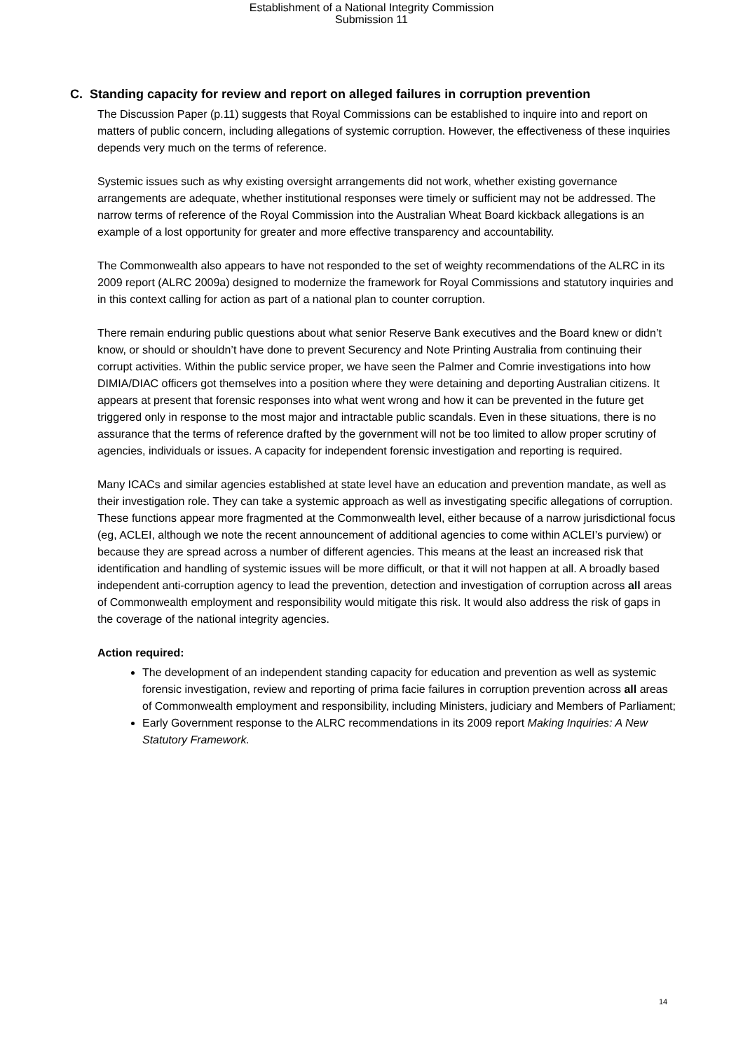Establishment of a National Integrity Commission
Submission 11
C. Standing capacity for review and report on alleged failures in corruption prevention
The Discussion Paper (p.11) suggests that Royal Commissions can be established to inquire into and report on matters of public concern, including allegations of systemic corruption. However, the effectiveness of these inquiries depends very much on the terms of reference.
Systemic issues such as why existing oversight arrangements did not work, whether existing governance arrangements are adequate, whether institutional responses were timely or sufficient may not be addressed. The narrow terms of reference of the Royal Commission into the Australian Wheat Board kickback allegations is an example of a lost opportunity for greater and more effective transparency and accountability.
The Commonwealth also appears to have not responded to the set of weighty recommendations of the ALRC in its 2009 report (ALRC 2009a) designed to modernize the framework for Royal Commissions and statutory inquiries and in this context calling for action as part of a national plan to counter corruption.
There remain enduring public questions about what senior Reserve Bank executives and the Board knew or didn’t know, or should or shouldn’t have done to prevent Securency and Note Printing Australia from continuing their corrupt activities. Within the public service proper, we have seen the Palmer and Comrie investigations into how DIMIA/DIAC officers got themselves into a position where they were detaining and deporting Australian citizens. It appears at present that forensic responses into what went wrong and how it can be prevented in the future get triggered only in response to the most major and intractable public scandals. Even in these situations, there is no assurance that the terms of reference drafted by the government will not be too limited to allow proper scrutiny of agencies, individuals or issues. A capacity for independent forensic investigation and reporting is required.
Many ICACs and similar agencies established at state level have an education and prevention mandate, as well as their investigation role. They can take a systemic approach as well as investigating specific allegations of corruption. These functions appear more fragmented at the Commonwealth level, either because of a narrow jurisdictional focus (eg, ACLEI, although we note the recent announcement of additional agencies to come within ACLEI’s purview) or because they are spread across a number of different agencies. This means at the least an increased risk that identification and handling of systemic issues will be more difficult, or that it will not happen at all. A broadly based independent anti-corruption agency to lead the prevention, detection and investigation of corruption across all areas of Commonwealth employment and responsibility would mitigate this risk. It would also address the risk of gaps in the coverage of the national integrity agencies.
Action required:
The development of an independent standing capacity for education and prevention as well as systemic forensic investigation, review and reporting of prima facie failures in corruption prevention across all areas of Commonwealth employment and responsibility, including Ministers, judiciary and Members of Parliament;
Early Government response to the ALRC recommendations in its 2009 report Making Inquiries: A New Statutory Framework.
14